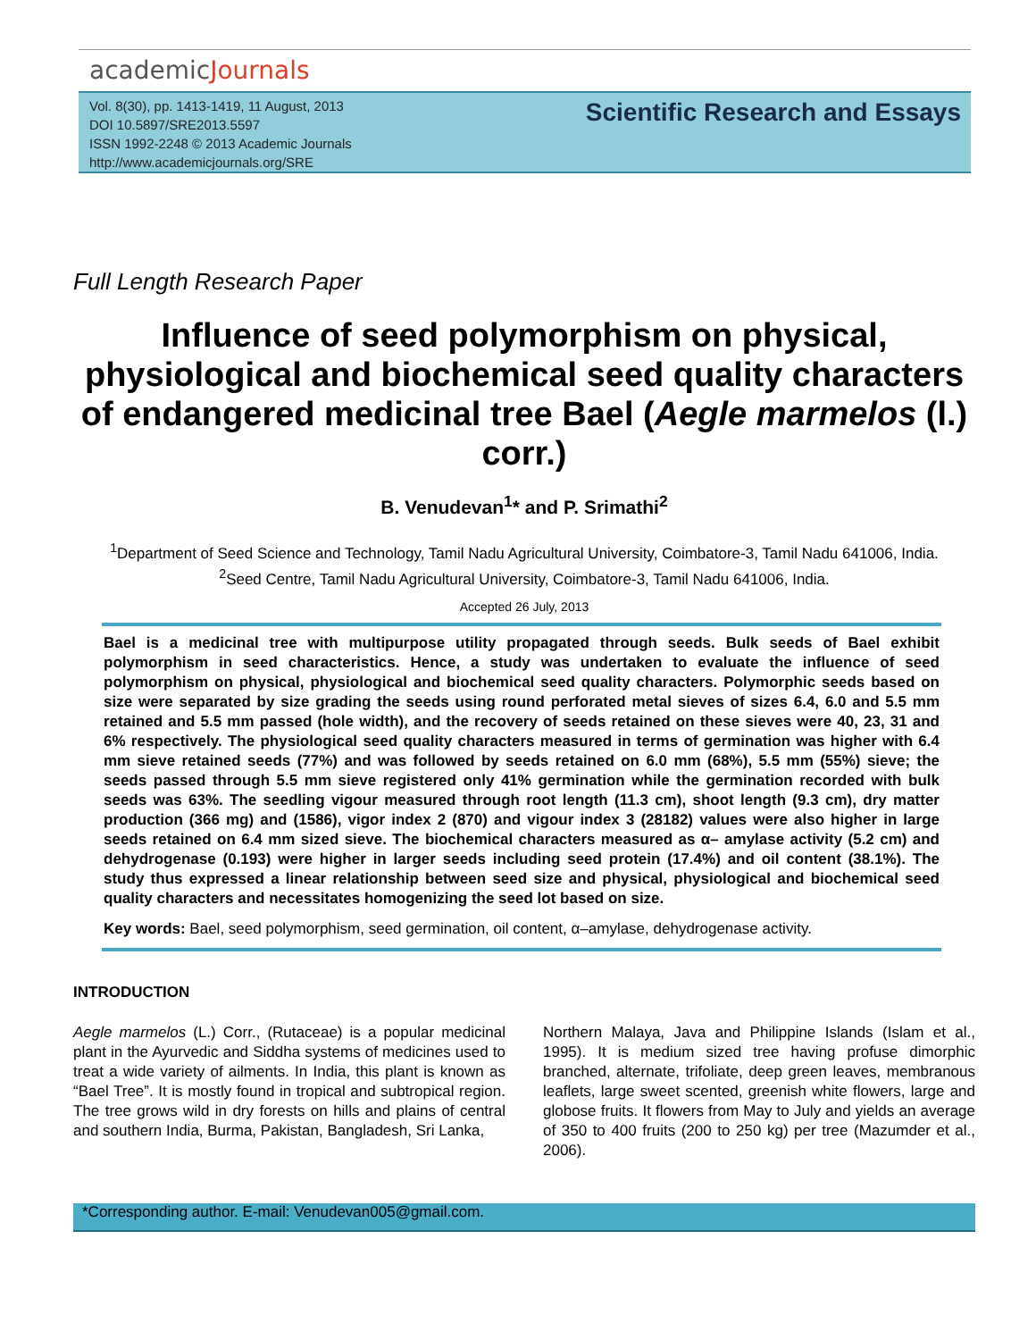academicJournals
Vol. 8(30), pp. 1413-1419, 11 August, 2013
DOI 10.5897/SRE2013.5597
ISSN 1992-2248 © 2013 Academic Journals
http://www.academicjournals.org/SRE
Scientific Research and Essays
Full Length Research Paper
Influence of seed polymorphism on physical, physiological and biochemical seed quality characters of endangered medicinal tree Bael (Aegle marmelos (l.) corr.)
B. Venudevan<sup>1</sup>* and P. Srimathi<sup>2</sup>
<sup>1</sup> Department of Seed Science and Technology, Tamil Nadu Agricultural University, Coimbatore-3, Tamil Nadu 641006, India.
<sup>2</sup> Seed Centre, Tamil Nadu Agricultural University, Coimbatore-3, Tamil Nadu 641006, India.
Accepted 26 July, 2013
Bael is a medicinal tree with multipurpose utility propagated through seeds. Bulk seeds of Bael exhibit polymorphism in seed characteristics. Hence, a study was undertaken to evaluate the influence of seed polymorphism on physical, physiological and biochemical seed quality characters. Polymorphic seeds based on size were separated by size grading the seeds using round perforated metal sieves of sizes 6.4, 6.0 and 5.5 mm retained and 5.5 mm passed (hole width), and the recovery of seeds retained on these sieves were 40, 23, 31 and 6% respectively. The physiological seed quality characters measured in terms of germination was higher with 6.4 mm sieve retained seeds (77%) and was followed by seeds retained on 6.0 mm (68%), 5.5 mm (55%) sieve; the seeds passed through 5.5 mm sieve registered only 41% germination while the germination recorded with bulk seeds was 63%. The seedling vigour measured through root length (11.3 cm), shoot length (9.3 cm), dry matter production (366 mg) and (1586), vigor index 2 (870) and vigour index 3 (28182) values were also higher in large seeds retained on 6.4 mm sized sieve. The biochemical characters measured as α– amylase activity (5.2 cm) and dehydrogenase (0.193) were higher in larger seeds including seed protein (17.4%) and oil content (38.1%). The study thus expressed a linear relationship between seed size and physical, physiological and biochemical seed quality characters and necessitates homogenizing the seed lot based on size.
Key words: Bael, seed polymorphism, seed germination, oil content, α–amylase, dehydrogenase activity.
INTRODUCTION
Aegle marmelos (L.) Corr., (Rutaceae) is a popular medicinal plant in the Ayurvedic and Siddha systems of medicines used to treat a wide variety of ailments. In India, this plant is known as “Bael Tree”. It is mostly found in tropical and subtropical region. The tree grows wild in dry forests on hills and plains of central and southern India, Burma, Pakistan, Bangladesh, Sri Lanka,
Northern Malaya, Java and Philippine Islands (Islam et al., 1995). It is medium sized tree having profuse dimorphic branched, alternate, trifoliate, deep green leaves, membranous leaflets, large sweet scented, greenish white flowers, large and globose fruits. It flowers from May to July and yields an average of 350 to 400 fruits (200 to 250 kg) per tree (Mazumder et al., 2006).
*Corresponding author. E-mail: Venudevan005@gmail.com.